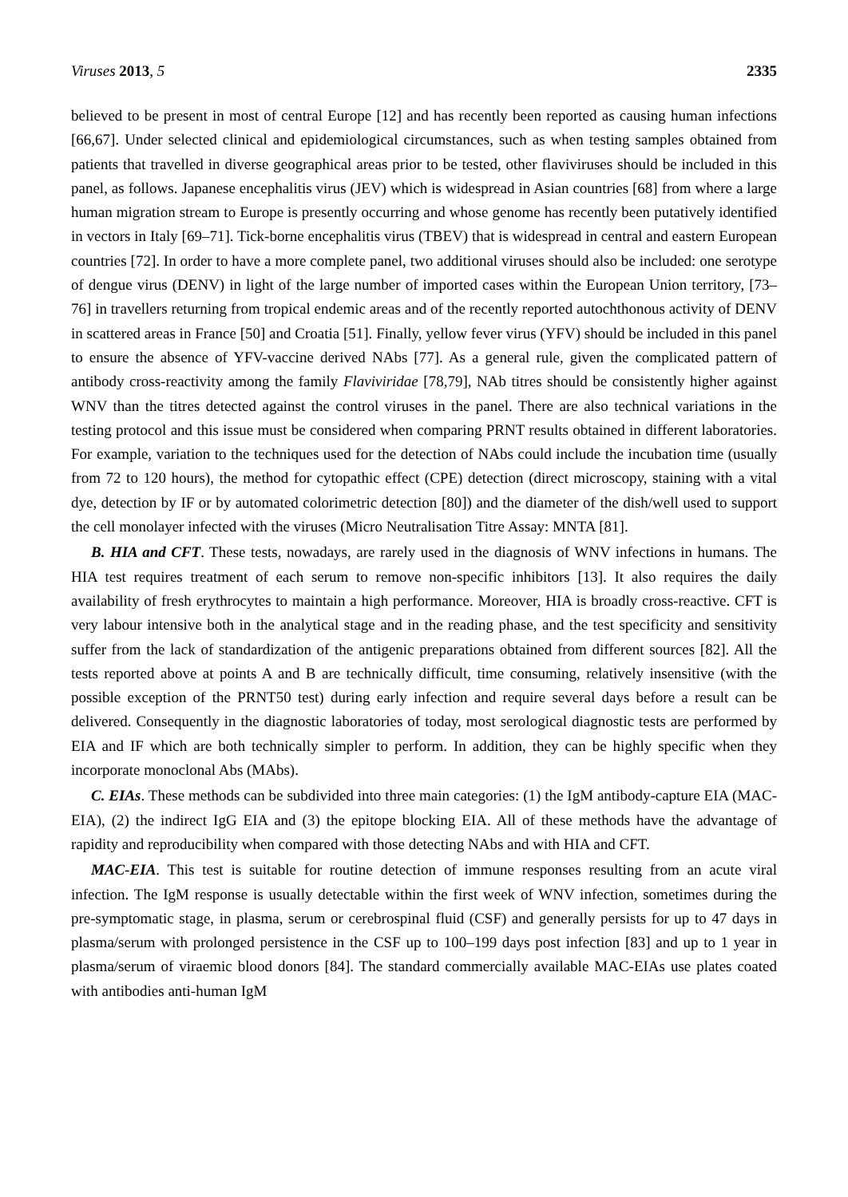Viruses 2013, 5 2335
believed to be present in most of central Europe [12] and has recently been reported as causing human infections [66,67]. Under selected clinical and epidemiological circumstances, such as when testing samples obtained from patients that travelled in diverse geographical areas prior to be tested, other flaviviruses should be included in this panel, as follows. Japanese encephalitis virus (JEV) which is widespread in Asian countries [68] from where a large human migration stream to Europe is presently occurring and whose genome has recently been putatively identified in vectors in Italy [69–71]. Tick-borne encephalitis virus (TBEV) that is widespread in central and eastern European countries [72]. In order to have a more complete panel, two additional viruses should also be included: one serotype of dengue virus (DENV) in light of the large number of imported cases within the European Union territory, [73–76] in travellers returning from tropical endemic areas and of the recently reported autochthonous activity of DENV in scattered areas in France [50] and Croatia [51]. Finally, yellow fever virus (YFV) should be included in this panel to ensure the absence of YFV-vaccine derived NAbs [77]. As a general rule, given the complicated pattern of antibody cross-reactivity among the family Flaviviridae [78,79], NAb titres should be consistently higher against WNV than the titres detected against the control viruses in the panel. There are also technical variations in the testing protocol and this issue must be considered when comparing PRNT results obtained in different laboratories. For example, variation to the techniques used for the detection of NAbs could include the incubation time (usually from 72 to 120 hours), the method for cytopathic effect (CPE) detection (direct microscopy, staining with a vital dye, detection by IF or by automated colorimetric detection [80]) and the diameter of the dish/well used to support the cell monolayer infected with the viruses (Micro Neutralisation Titre Assay: MNTA [81].
B. HIA and CFT. These tests, nowadays, are rarely used in the diagnosis of WNV infections in humans. The HIA test requires treatment of each serum to remove non-specific inhibitors [13]. It also requires the daily availability of fresh erythrocytes to maintain a high performance. Moreover, HIA is broadly cross-reactive. CFT is very labour intensive both in the analytical stage and in the reading phase, and the test specificity and sensitivity suffer from the lack of standardization of the antigenic preparations obtained from different sources [82]. All the tests reported above at points A and B are technically difficult, time consuming, relatively insensitive (with the possible exception of the PRNT50 test) during early infection and require several days before a result can be delivered. Consequently in the diagnostic laboratories of today, most serological diagnostic tests are performed by EIA and IF which are both technically simpler to perform. In addition, they can be highly specific when they incorporate monoclonal Abs (MAbs).
C. EIAs. These methods can be subdivided into three main categories: (1) the IgM antibody-capture EIA (MAC-EIA), (2) the indirect IgG EIA and (3) the epitope blocking EIA. All of these methods have the advantage of rapidity and reproducibility when compared with those detecting NAbs and with HIA and CFT.
MAC-EIA. This test is suitable for routine detection of immune responses resulting from an acute viral infection. The IgM response is usually detectable within the first week of WNV infection, sometimes during the pre-symptomatic stage, in plasma, serum or cerebrospinal fluid (CSF) and generally persists for up to 47 days in plasma/serum with prolonged persistence in the CSF up to 100–199 days post infection [83] and up to 1 year in plasma/serum of viraemic blood donors [84]. The standard commercially available MAC-EIAs use plates coated with antibodies anti-human IgM